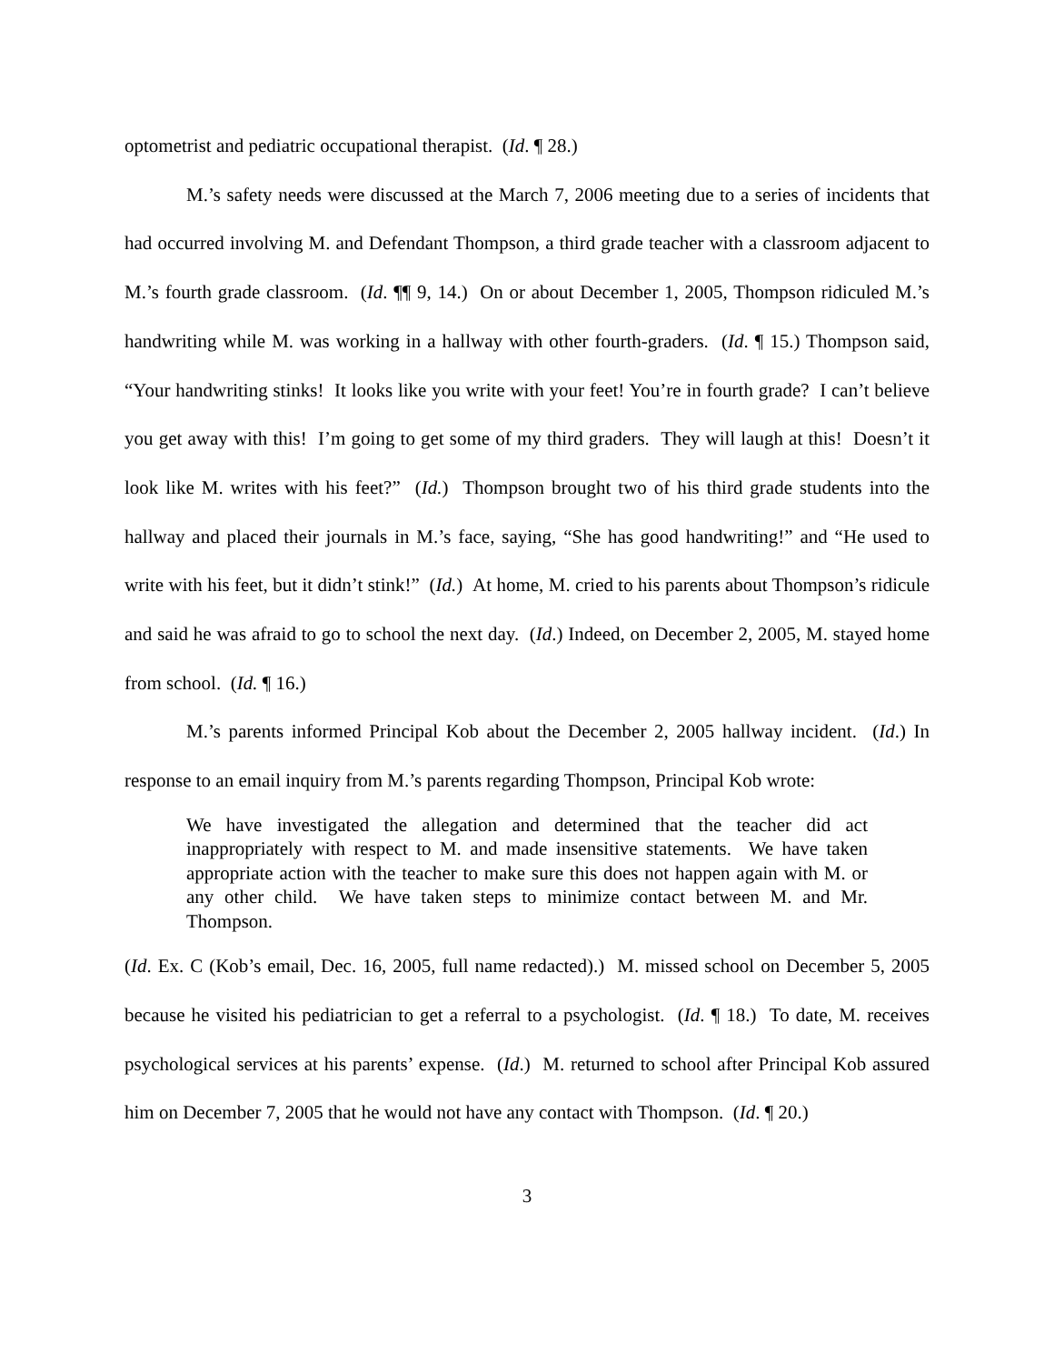optometrist and pediatric occupational therapist. (Id. ¶ 28.)
M.’s safety needs were discussed at the March 7, 2006 meeting due to a series of incidents that had occurred involving M. and Defendant Thompson, a third grade teacher with a classroom adjacent to M.’s fourth grade classroom. (Id. ¶¶ 9, 14.) On or about December 1, 2005, Thompson ridiculed M.’s handwriting while M. was working in a hallway with other fourth-graders. (Id. ¶ 15.) Thompson said, “Your handwriting stinks! It looks like you write with your feet! You’re in fourth grade? I can’t believe you get away with this! I’m going to get some of my third graders. They will laugh at this! Doesn’t it look like M. writes with his feet?” (Id.) Thompson brought two of his third grade students into the hallway and placed their journals in M.’s face, saying, “She has good handwriting!” and “He used to write with his feet, but it didn’t stink!” (Id.) At home, M. cried to his parents about Thompson’s ridicule and said he was afraid to go to school the next day. (Id.) Indeed, on December 2, 2005, M. stayed home from school. (Id. ¶ 16.)
M.’s parents informed Principal Kob about the December 2, 2005 hallway incident. (Id.) In response to an email inquiry from M.’s parents regarding Thompson, Principal Kob wrote:
We have investigated the allegation and determined that the teacher did act inappropriately with respect to M. and made insensitive statements. We have taken appropriate action with the teacher to make sure this does not happen again with M. or any other child. We have taken steps to minimize contact between M. and Mr. Thompson.
(Id. Ex. C (Kob’s email, Dec. 16, 2005, full name redacted).) M. missed school on December 5, 2005 because he visited his pediatrician to get a referral to a psychologist. (Id. ¶ 18.) To date, M. receives psychological services at his parents’ expense. (Id.) M. returned to school after Principal Kob assured him on December 7, 2005 that he would not have any contact with Thompson. (Id. ¶ 20.)
3